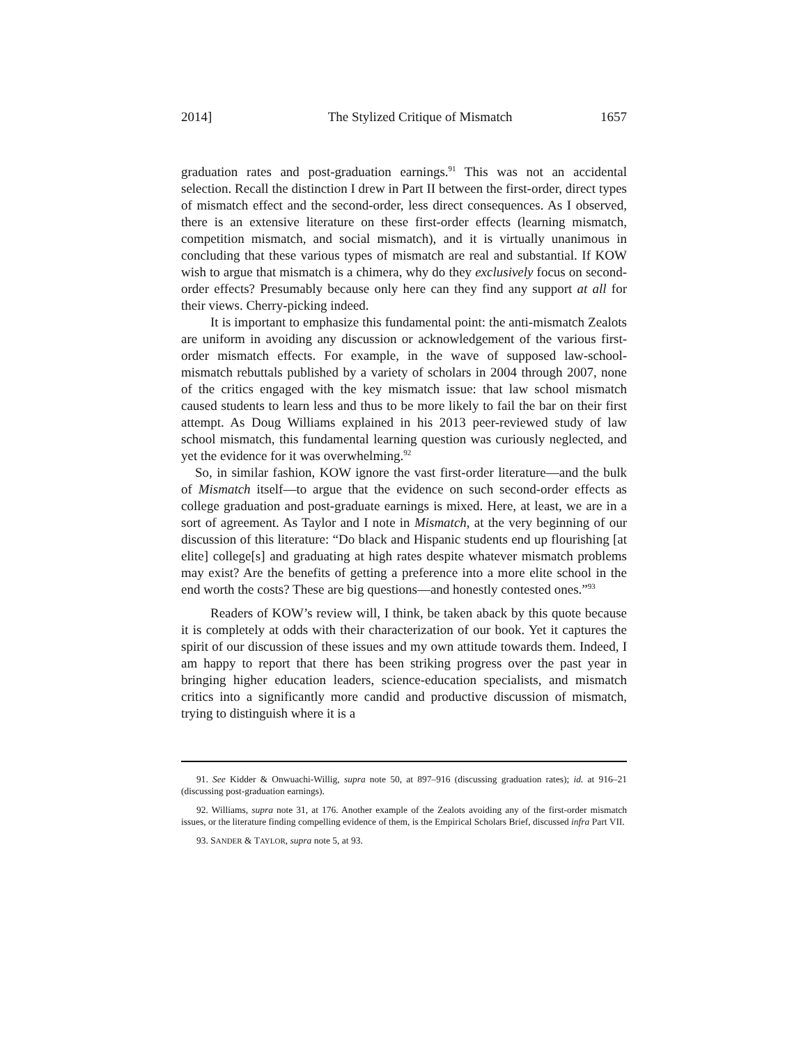2014] The Stylized Critique of Mismatch 1657
graduation rates and post-graduation earnings.<sup>91</sup> This was not an accidental selection. Recall the distinction I drew in Part II between the first-order, direct types of mismatch effect and the second-order, less direct consequences. As I observed, there is an extensive literature on these first-order effects (learning mismatch, competition mismatch, and social mismatch), and it is virtually unanimous in concluding that these various types of mismatch are real and substantial. If KOW wish to argue that mismatch is a chimera, why do they exclusively focus on second-order effects? Presumably because only here can they find any support at all for their views. Cherry-picking indeed.
It is important to emphasize this fundamental point: the anti-mismatch Zealots are uniform in avoiding any discussion or acknowledgement of the various first-order mismatch effects. For example, in the wave of supposed law-school-mismatch rebuttals published by a variety of scholars in 2004 through 2007, none of the critics engaged with the key mismatch issue: that law school mismatch caused students to learn less and thus to be more likely to fail the bar on their first attempt. As Doug Williams explained in his 2013 peer-reviewed study of law school mismatch, this fundamental learning question was curiously neglected, and yet the evidence for it was overwhelming.<sup>92</sup>
So, in similar fashion, KOW ignore the vast first-order literature—and the bulk of Mismatch itself—to argue that the evidence on such second-order effects as college graduation and post-graduate earnings is mixed. Here, at least, we are in a sort of agreement. As Taylor and I note in Mismatch, at the very beginning of our discussion of this literature: “Do black and Hispanic students end up flourishing [at elite] college[s] and graduating at high rates despite whatever mismatch problems may exist? Are the benefits of getting a preference into a more elite school in the end worth the costs? These are big questions—and honestly contested ones.”<sup>93</sup>
Readers of KOW’s review will, I think, be taken aback by this quote because it is completely at odds with their characterization of our book. Yet it captures the spirit of our discussion of these issues and my own attitude towards them. Indeed, I am happy to report that there has been striking progress over the past year in bringing higher education leaders, science-education specialists, and mismatch critics into a significantly more candid and productive discussion of mismatch, trying to distinguish where it is a
91. See Kidder & Onwuachi-Willig, supra note 50, at 897–916 (discussing graduation rates); id. at 916–21 (discussing post-graduation earnings).
92. Williams, supra note 31, at 176. Another example of the Zealots avoiding any of the first-order mismatch issues, or the literature finding compelling evidence of them, is the Empirical Scholars Brief, discussed infra Part VII.
93. SANDER & TAYLOR, supra note 5, at 93.